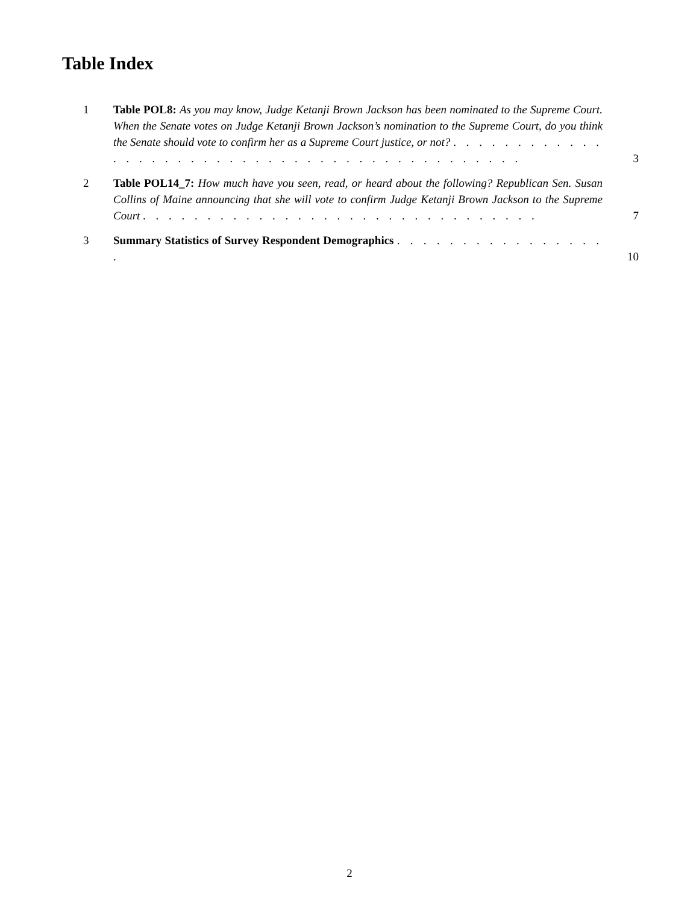Table Index
1 Table POL8: As you may know, Judge Ketanji Brown Jackson has been nominated to the Supreme Court. When the Senate votes on Judge Ketanji Brown Jackson’s nomination to the Supreme Court, do you think the Senate should vote to confirm her as a Supreme Court justice, or not? . . . . . . . . . . . . . . . . . . . . . . . . . . . . . . . . . . . . . . . . . . . .
3
2 Table POL14_7: How much have you seen, read, or heard about the following? Republican Sen. Susan Collins of Maine announcing that she will vote to confirm Judge Ketanji Brown Jackson to the Supreme Court . . . . . . . . . . . . . . . . . . . . . . . . . . . . . . .
7
3 Summary Statistics of Survey Respondent Demographics . . . . . . . . . . . . . . . . .
10
2